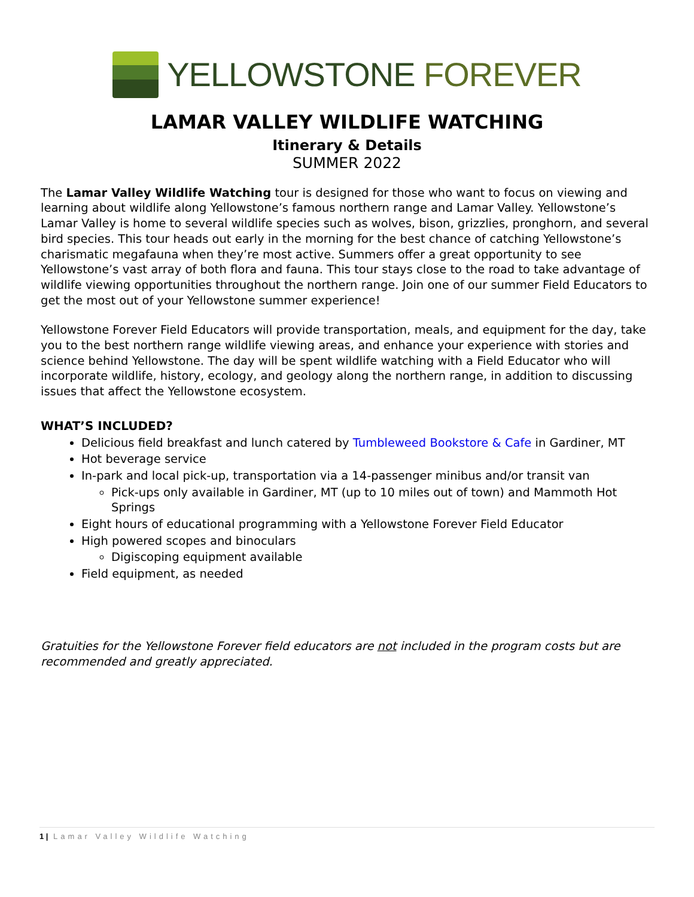YELLOWSTONE FOREVER
LAMAR VALLEY WILDLIFE WATCHING
Itinerary & Details
SUMMER 2022
The Lamar Valley Wildlife Watching tour is designed for those who want to focus on viewing and learning about wildlife along Yellowstone’s famous northern range and Lamar Valley. Yellowstone’s Lamar Valley is home to several wildlife species such as wolves, bison, grizzlies, pronghorn, and several bird species. This tour heads out early in the morning for the best chance of catching Yellowstone’s charismatic megafauna when they’re most active. Summers offer a great opportunity to see Yellowstone’s vast array of both flora and fauna. This tour stays close to the road to take advantage of wildlife viewing opportunities throughout the northern range. Join one of our summer Field Educators to get the most out of your Yellowstone summer experience!
Yellowstone Forever Field Educators will provide transportation, meals, and equipment for the day, take you to the best northern range wildlife viewing areas, and enhance your experience with stories and science behind Yellowstone. The day will be spent wildlife watching with a Field Educator who will incorporate wildlife, history, ecology, and geology along the northern range, in addition to discussing issues that affect the Yellowstone ecosystem.
WHAT’S INCLUDED?
Delicious field breakfast and lunch catered by Tumbleweed Bookstore & Cafe in Gardiner, MT
Hot beverage service
In-park and local pick-up, transportation via a 14-passenger minibus and/or transit van
Pick-ups only available in Gardiner, MT (up to 10 miles out of town) and Mammoth Hot Springs
Eight hours of educational programming with a Yellowstone Forever Field Educator
High powered scopes and binoculars
Digiscoping equipment available
Field equipment, as needed
Gratuities for the Yellowstone Forever field educators are not included in the program costs but are recommended and greatly appreciated.
1 | Lamar Valley Wildlife Watching